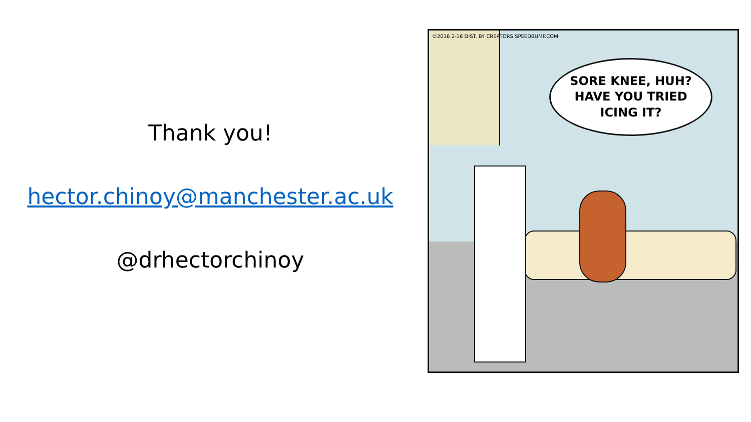Thank you!
hector.chinoy@manchester.ac.uk
@drhectorchinoy
©2016 2-16 DIST. BY CREATORS SPEEDBUMP.COM
SORE KNEE, HUH?
HAVE YOU TRIED
ICING IT?